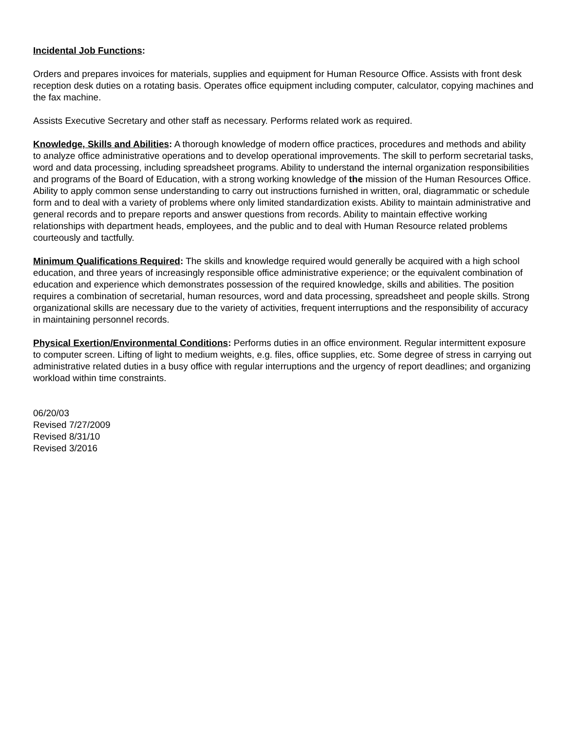Incidental Job Functions:
Orders and prepares invoices for materials, supplies and equipment for Human Resource Office. Assists with front desk reception desk duties on a rotating basis. Operates office equipment including computer, calculator, copying machines and the fax machine.
Assists Executive Secretary and other staff as necessary. Performs related work as required.
Knowledge, Skills and Abilities: A thorough knowledge of modern office practices, procedures and methods and ability to analyze office administrative operations and to develop operational improvements. The skill to perform secretarial tasks, word and data processing, including spreadsheet programs. Ability to understand the internal organization responsibilities and programs of the Board of Education, with a strong working knowledge of the mission of the Human Resources Office. Ability to apply common sense understanding to carry out instructions furnished in written, oral, diagrammatic or schedule form and to deal with a variety of problems where only limited standardization exists. Ability to maintain administrative and general records and to prepare reports and answer questions from records. Ability to maintain effective working relationships with department heads, employees, and the public and to deal with Human Resource related problems courteously and tactfully.
Minimum Qualifications Required: The skills and knowledge required would generally be acquired with a high school education, and three years of increasingly responsible office administrative experience; or the equivalent combination of education and experience which demonstrates possession of the required knowledge, skills and abilities. The position requires a combination of secretarial, human resources, word and data processing, spreadsheet and people skills. Strong organizational skills are necessary due to the variety of activities, frequent interruptions and the responsibility of accuracy in maintaining personnel records.
Physical Exertion/Environmental Conditions: Performs duties in an office environment. Regular intermittent exposure to computer screen. Lifting of light to medium weights, e.g. files, office supplies, etc. Some degree of stress in carrying out administrative related duties in a busy office with regular interruptions and the urgency of report deadlines; and organizing workload within time constraints.
06/20/03
Revised 7/27/2009
Revised 8/31/10
Revised 3/2016